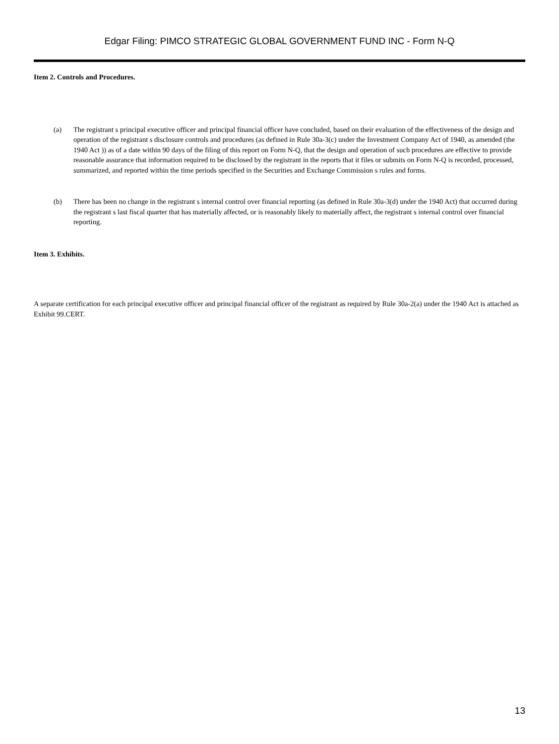Edgar Filing: PIMCO STRATEGIC GLOBAL GOVERNMENT FUND INC - Form N-Q
Item 2. Controls and Procedures.
(a) The registrant s principal executive officer and principal financial officer have concluded, based on their evaluation of the effectiveness of the design and operation of the registrant s disclosure controls and procedures (as defined in Rule 30a-3(c) under the Investment Company Act of 1940, as amended (the 1940 Act )) as of a date within 90 days of the filing of this report on Form N-Q, that the design and operation of such procedures are effective to provide reasonable assurance that information required to be disclosed by the registrant in the reports that it files or submits on Form N-Q is recorded, processed, summarized, and reported within the time periods specified in the Securities and Exchange Commission s rules and forms.
(b) There has been no change in the registrant s internal control over financial reporting (as defined in Rule 30a-3(d) under the 1940 Act) that occurred during the registrant s last fiscal quarter that has materially affected, or is reasonably likely to materially affect, the registrant s internal control over financial reporting.
Item 3. Exhibits.
A separate certification for each principal executive officer and principal financial officer of the registrant as required by Rule 30a-2(a) under the 1940 Act is attached as Exhibit 99.CERT.
13